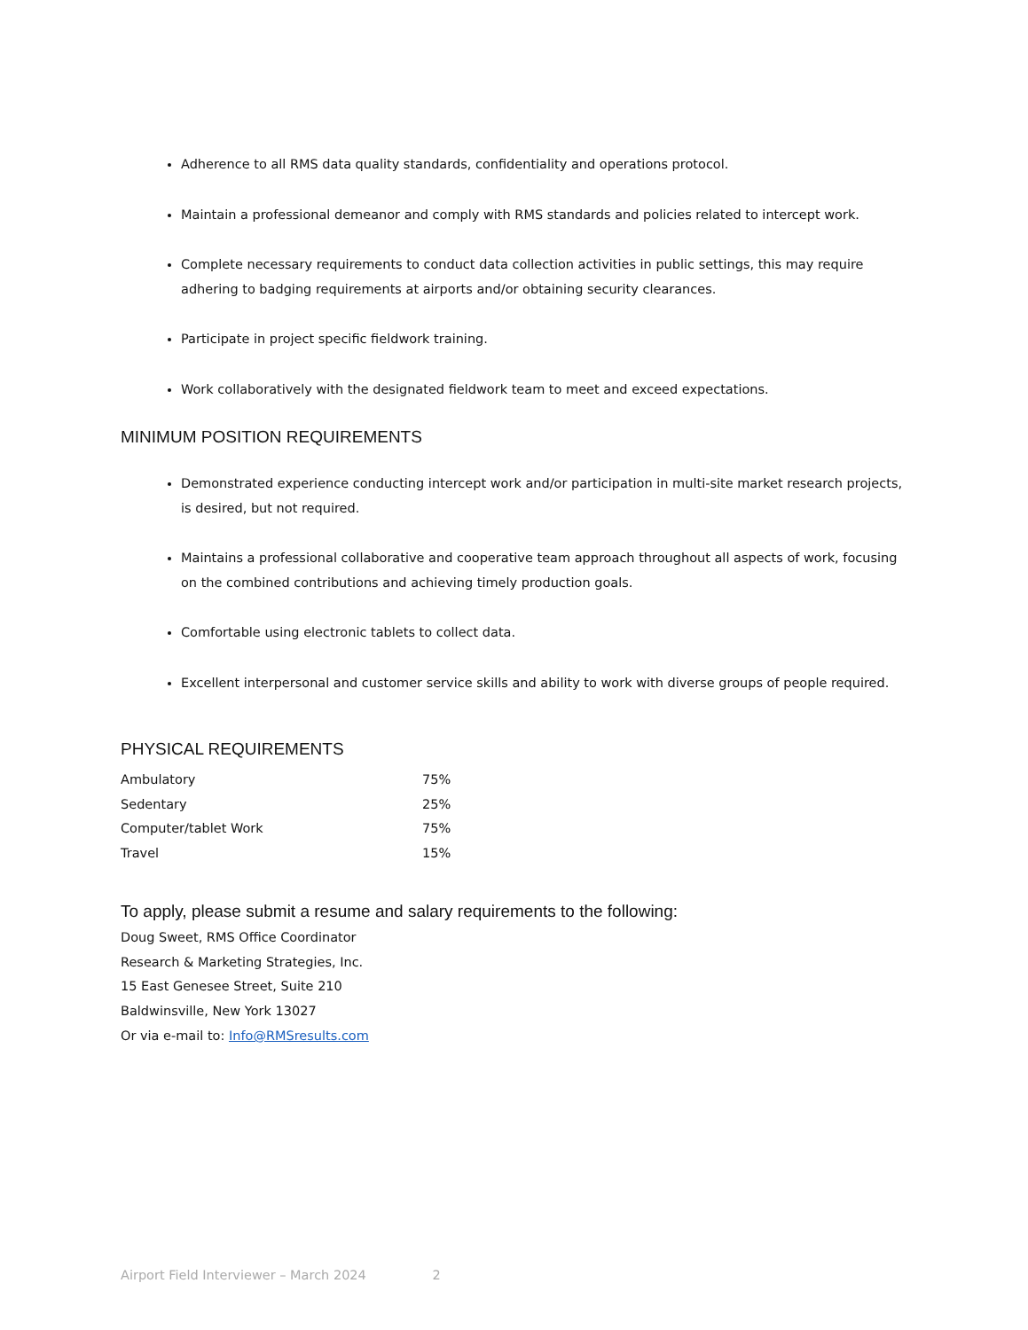Adherence to all RMS data quality standards, confidentiality and operations protocol.
Maintain a professional demeanor and comply with RMS standards and policies related to intercept work.
Complete necessary requirements to conduct data collection activities in public settings, this may require adhering to badging requirements at airports and/or obtaining security clearances.
Participate in project specific fieldwork training.
Work collaboratively with the designated fieldwork team to meet and exceed expectations.
MINIMUM POSITION REQUIREMENTS
Demonstrated experience conducting intercept work and/or participation in multi-site market research projects, is desired, but not required.
Maintains a professional collaborative and cooperative team approach throughout all aspects of work, focusing on the combined contributions and achieving timely production goals.
Comfortable using electronic tablets to collect data.
Excellent interpersonal and customer service skills and ability to work with diverse groups of people required.
PHYSICAL REQUIREMENTS
| Ambulatory | 75% |
| Sedentary | 25% |
| Computer/tablet Work | 75% |
| Travel | 15% |
To apply, please submit a resume and salary requirements to the following:
Doug Sweet, RMS Office Coordinator
Research & Marketing Strategies, Inc.
15 East Genesee Street, Suite 210
Baldwinsville, New York 13027
Or via e-mail to: Info@RMSresults.com
Airport Field Interviewer – March 2024 2